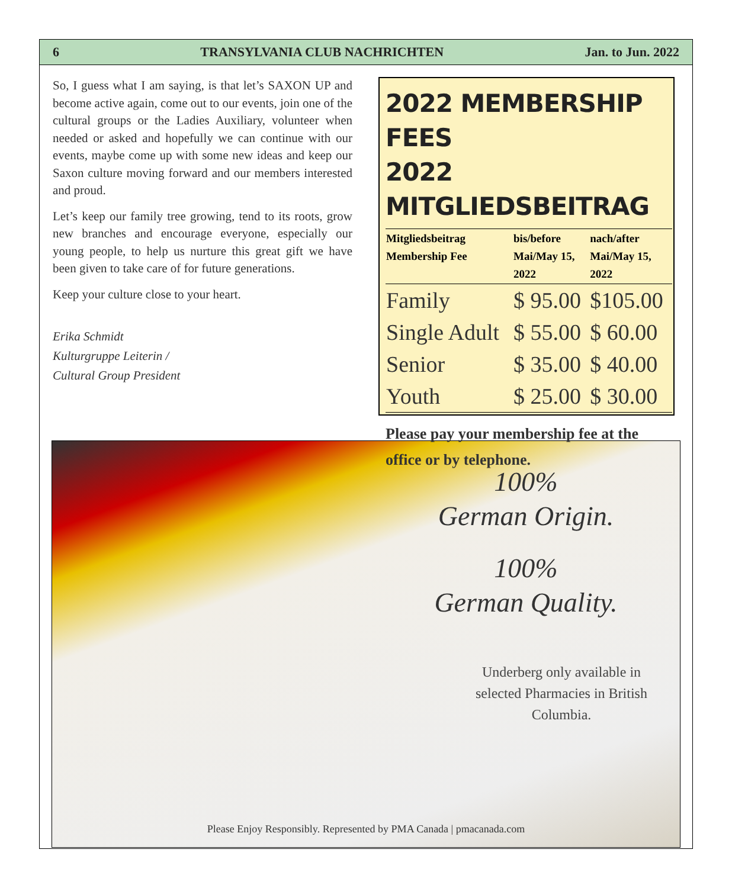6 TRANSYLVANIA CLUB NACHRICHTEN Jan. to Jun. 2022
So, I guess what I am saying, is that let’s SAXON UP and become active again, come out to our events, join one of the cultural groups or the Ladies Auxiliary, volunteer when needed or asked and hopefully we can continue with our events, maybe come up with some new ideas and keep our Saxon culture moving forward and our members interested and proud.
Let’s keep our family tree growing, tend to its roots, grow new branches and encourage everyone, especially our young people, to help us nurture this great gift we have been given to take care of for future generations.
Keep your culture close to your heart.
Erika Schmidt
Kulturgruppe Leiterin /
Cultural Group President
2022 MEMBERSHIP FEES
2022 MITGLIEDSBEITRAG
| Mitgliedsbeitrag Membership Fee | bis/before Mai/May 15, 2022 | nach/after Mai/May 15, 2022 |
| --- | --- | --- |
| Family | $ 95.00 | $105.00 |
| Single Adult | $ 55.00 | $ 60.00 |
| Senior | $ 35.00 | $ 40.00 |
| Youth | $ 25.00 | $ 30.00 |
Please pay your membership fee at the office or by telephone.
100%
German Origin.
100%
German Quality.
Underberg only available in selected Pharmacies in British Columbia.
Please Enjoy Responsibly. Represented by PMA Canada | pmacanada.com